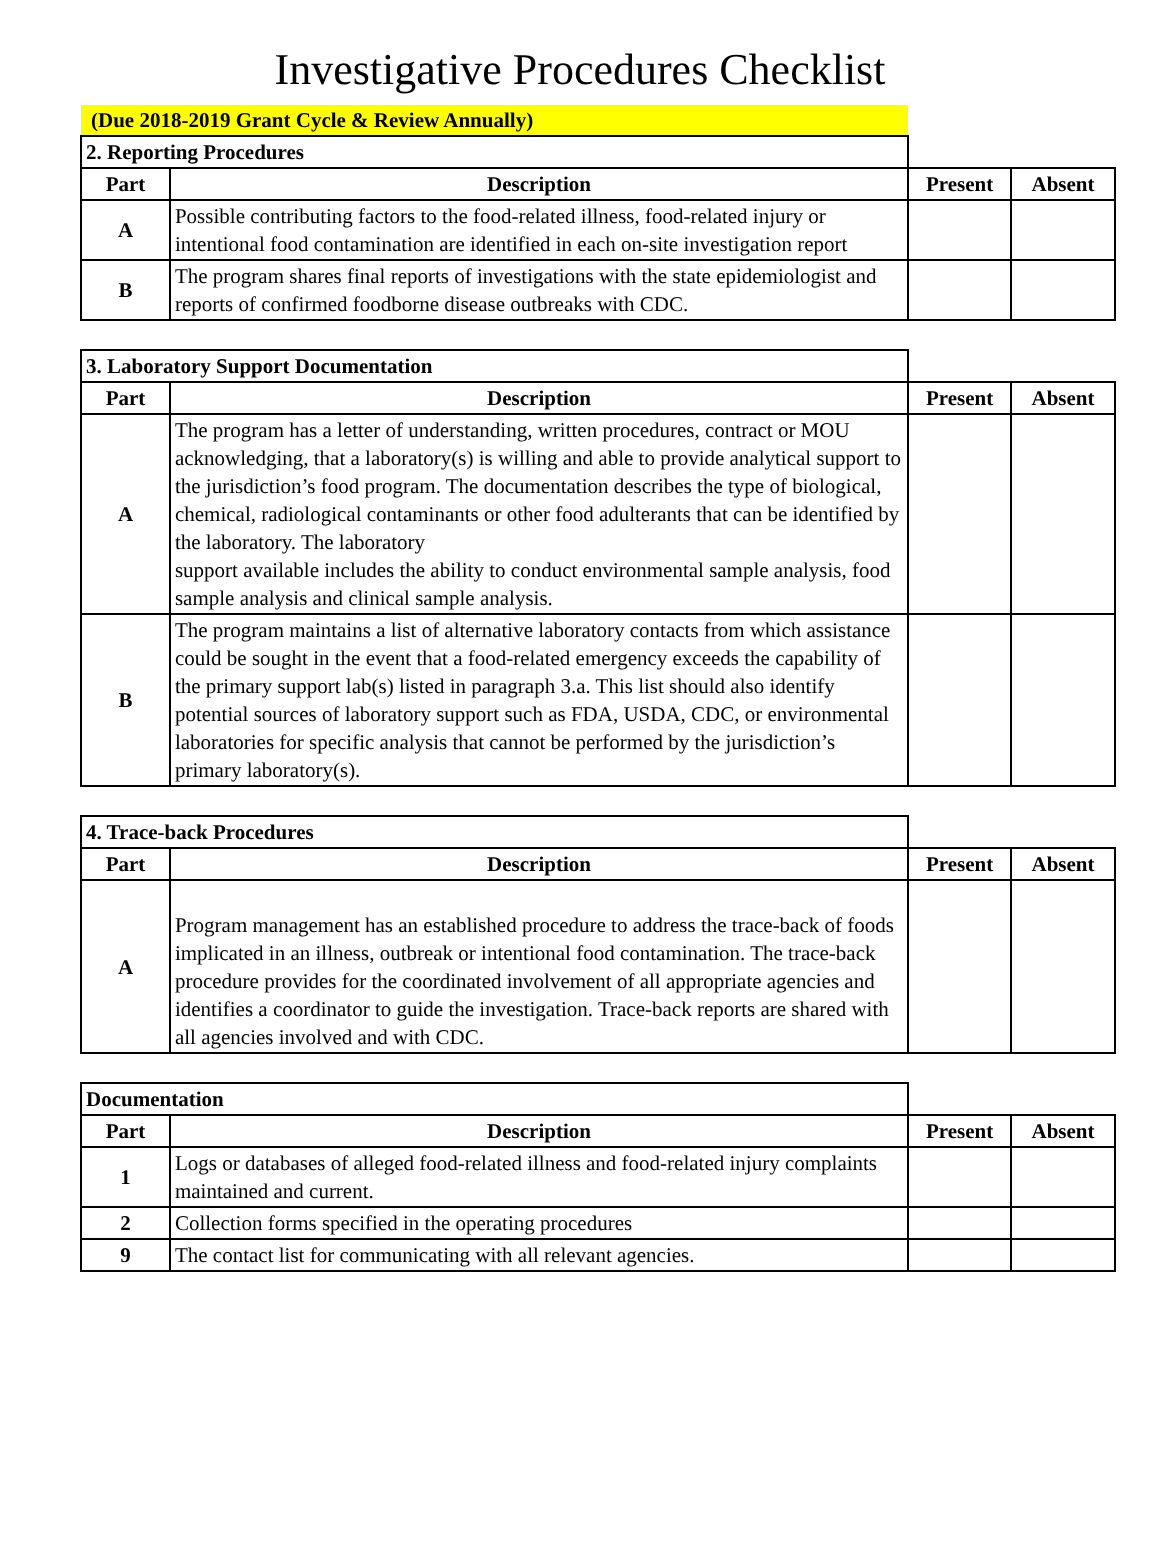Investigative Procedures Checklist
| (Due 2018-2019 Grant Cycle & Review Annually) | | | |
| 2. Reporting Procedures | | | |
| Part | Description | Present | Absent |
| A | Possible contributing factors to the food-related illness, food-related injury or intentional food contamination are identified in each on-site investigation report | | |
| B | The program shares final reports of investigations with the state epidemiologist and reports of confirmed foodborne disease outbreaks with CDC. | | |
| 3. Laboratory Support Documentation | | | |
| Part | Description | Present | Absent |
| A | The program has a letter of understanding, written procedures, contract or MOU acknowledging, that a laboratory(s) is willing and able to provide analytical support to the jurisdiction’s food program. The documentation describes the type of biological, chemical, radiological contaminants or other food adulterants that can be identified by the laboratory. The laboratory support available includes the ability to conduct environmental sample analysis, food sample analysis and clinical sample analysis. | | |
| B | The program maintains a list of alternative laboratory contacts from which assistance could be sought in the event that a food-related emergency exceeds the capability of the primary support lab(s) listed in paragraph 3.a. This list should also identify potential sources of laboratory support such as FDA, USDA, CDC, or environmental laboratories for specific analysis that cannot be performed by the jurisdiction’s primary laboratory(s). | | |
| 4. Trace-back Procedures | | | |
| Part | Description | Present | Absent |
| A | Program management has an established procedure to address the trace-back of foods implicated in an illness, outbreak or intentional food contamination. The trace-back procedure provides for the coordinated involvement of all appropriate agencies and identifies a coordinator to guide the investigation. Trace-back reports are shared with all agencies involved and with CDC. | | |
| Documentation | | | |
| Part | Description | Present | Absent |
| 1 | Logs or databases of alleged food-related illness and food-related injury complaints maintained and current. | | |
| 2 | Collection forms specified in the operating procedures | | |
| 9 | The contact list for communicating with all relevant agencies. | | |